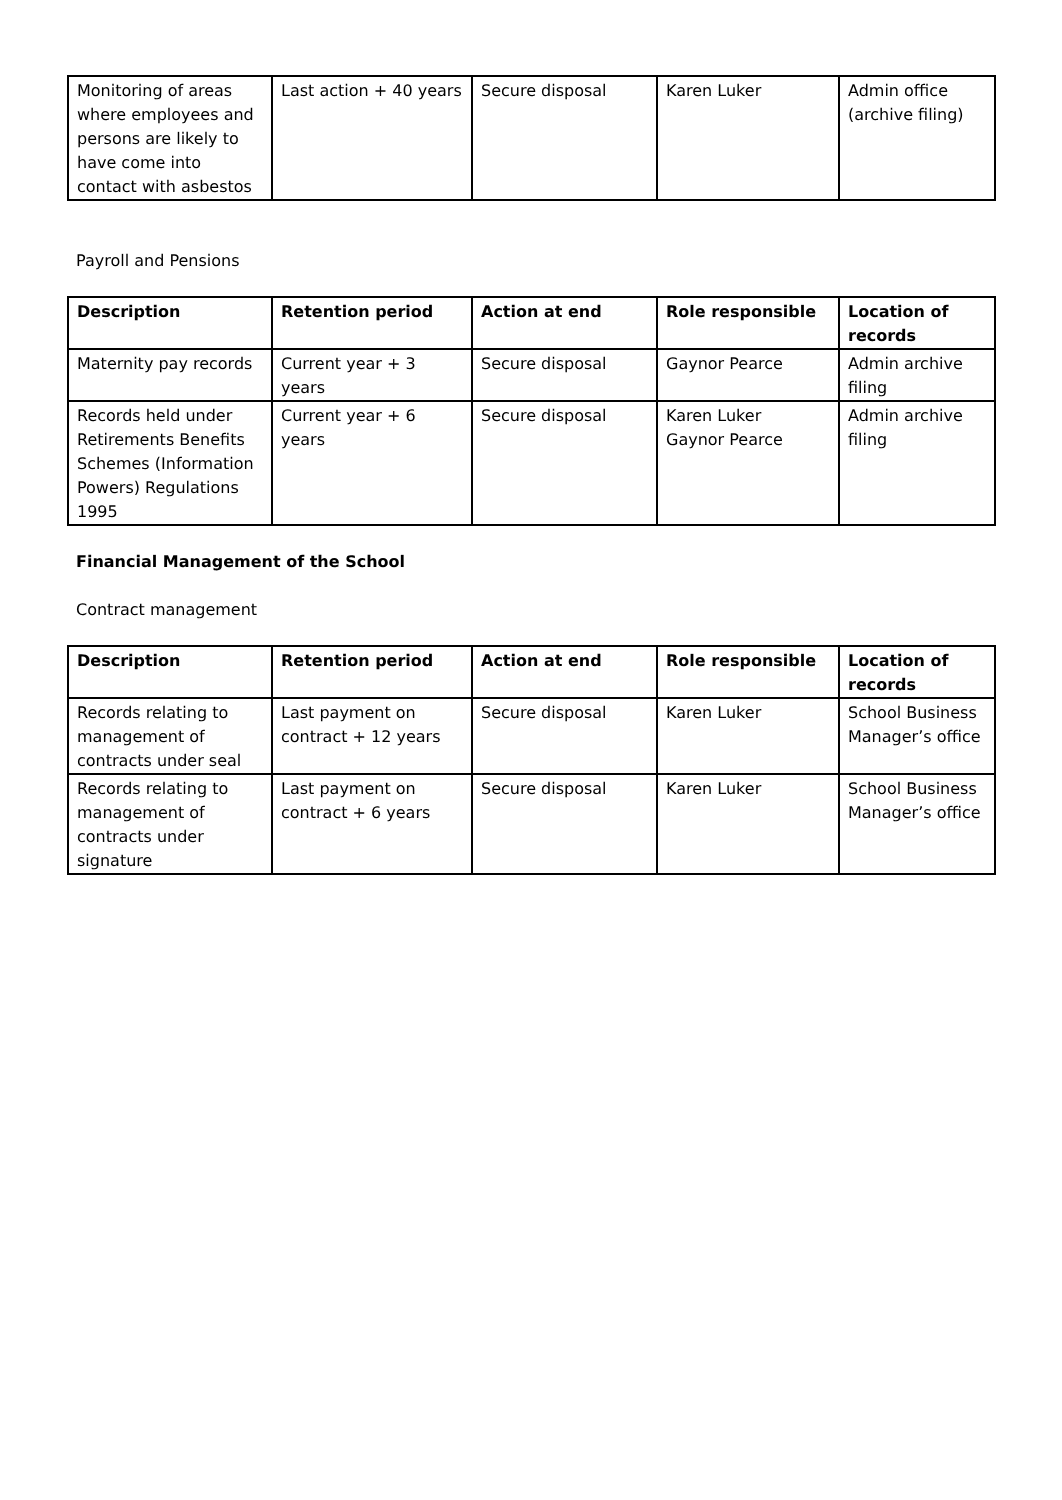| Monitoring of areas where employees and persons are likely to have come into contact with asbestos | Last action + 40 years | Secure disposal | Karen Luker | Admin office (archive filing) |
Payroll and Pensions
| Description | Retention period | Action at end | Role responsible | Location of records |
| --- | --- | --- | --- | --- |
| Maternity pay records | Current year + 3 years | Secure disposal | Gaynor Pearce | Admin archive filing |
| Records held under Retirements Benefits Schemes (Information Powers) Regulations 1995 | Current year + 6 years | Secure disposal | Karen Luker Gaynor Pearce | Admin archive filing |
Financial Management of the School
Contract management
| Description | Retention period | Action at end | Role responsible | Location of records |
| --- | --- | --- | --- | --- |
| Records relating to management of contracts under seal | Last payment on contract + 12 years | Secure disposal | Karen Luker | School Business Manager’s office |
| Records relating to management of contracts under signature | Last payment on contract + 6 years | Secure disposal | Karen Luker | School Business Manager’s office |